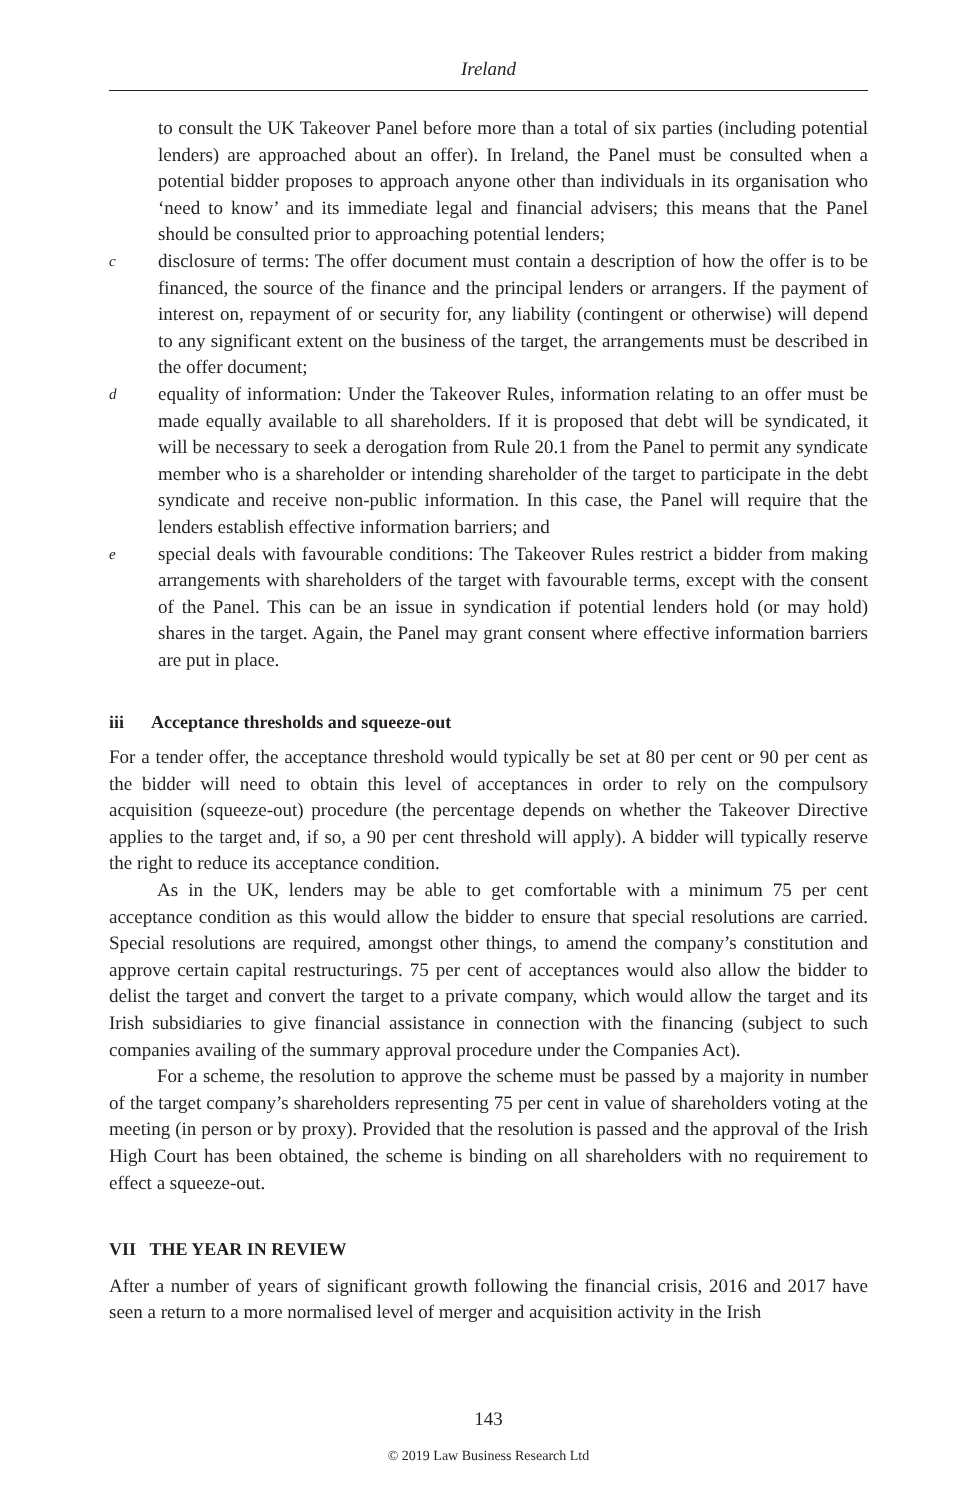Ireland
to consult the UK Takeover Panel before more than a total of six parties (including potential lenders) are approached about an offer). In Ireland, the Panel must be consulted when a potential bidder proposes to approach anyone other than individuals in its organisation who ‘need to know’ and its immediate legal and financial advisers; this means that the Panel should be consulted prior to approaching potential lenders;
c
disclosure of terms: The offer document must contain a description of how the offer is to be financed, the source of the finance and the principal lenders or arrangers. If the payment of interest on, repayment of or security for, any liability (contingent or otherwise) will depend to any significant extent on the business of the target, the arrangements must be described in the offer document;
d
equality of information: Under the Takeover Rules, information relating to an offer must be made equally available to all shareholders. If it is proposed that debt will be syndicated, it will be necessary to seek a derogation from Rule 20.1 from the Panel to permit any syndicate member who is a shareholder or intending shareholder of the target to participate in the debt syndicate and receive non-public information. In this case, the Panel will require that the lenders establish effective information barriers; and
e
special deals with favourable conditions: The Takeover Rules restrict a bidder from making arrangements with shareholders of the target with favourable terms, except with the consent of the Panel. This can be an issue in syndication if potential lenders hold (or may hold) shares in the target. Again, the Panel may grant consent where effective information barriers are put in place.
iii Acceptance thresholds and squeeze-out
For a tender offer, the acceptance threshold would typically be set at 80 per cent or 90 per cent as the bidder will need to obtain this level of acceptances in order to rely on the compulsory acquisition (squeeze-out) procedure (the percentage depends on whether the Takeover Directive applies to the target and, if so, a 90 per cent threshold will apply). A bidder will typically reserve the right to reduce its acceptance condition.
As in the UK, lenders may be able to get comfortable with a minimum 75 per cent acceptance condition as this would allow the bidder to ensure that special resolutions are carried. Special resolutions are required, amongst other things, to amend the company’s constitution and approve certain capital restructurings. 75 per cent of acceptances would also allow the bidder to delist the target and convert the target to a private company, which would allow the target and its Irish subsidiaries to give financial assistance in connection with the financing (subject to such companies availing of the summary approval procedure under the Companies Act).
For a scheme, the resolution to approve the scheme must be passed by a majority in number of the target company’s shareholders representing 75 per cent in value of shareholders voting at the meeting (in person or by proxy). Provided that the resolution is passed and the approval of the Irish High Court has been obtained, the scheme is binding on all shareholders with no requirement to effect a squeeze-out.
VII THE YEAR IN REVIEW
After a number of years of significant growth following the financial crisis, 2016 and 2017 have seen a return to a more normalised level of merger and acquisition activity in the Irish
143
© 2019 Law Business Research Ltd